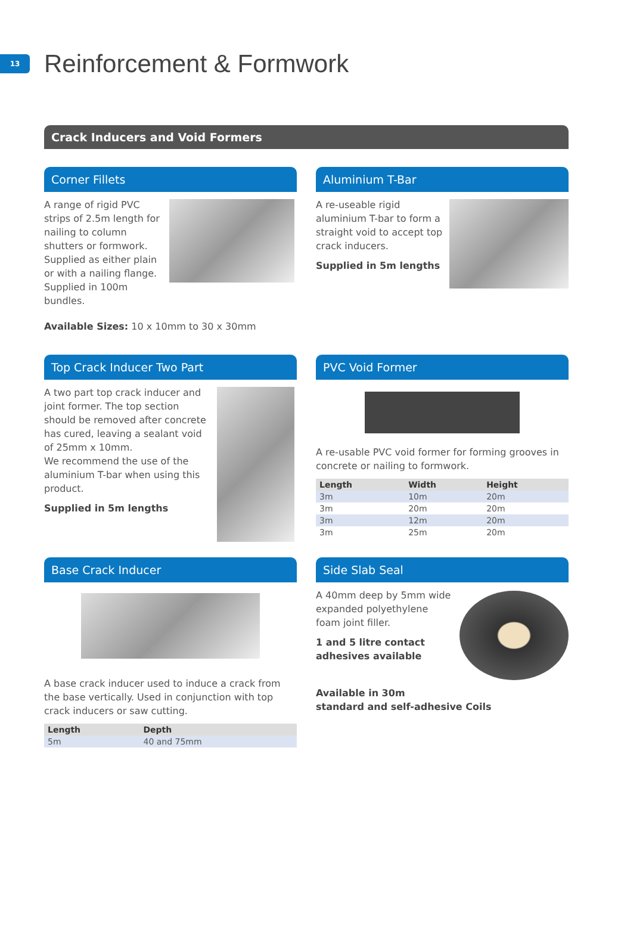13
Reinforcement & Formwork
Crack Inducers and Void Formers
Corner Fillets
A range of rigid PVC strips of 2.5m length for nailing to column shutters or formwork. Supplied as either plain or with a nailing flange. Supplied in 100m bundles.
Available Sizes: 10 x 10mm to 30 x 30mm
Aluminium T-Bar
A re-useable rigid aluminium T-bar to form a straight void to accept top crack inducers.
Supplied in 5m lengths
Top Crack Inducer Two Part
A two part top crack inducer and joint former. The top section should be removed after concrete has cured, leaving a sealant void of 25mm x 10mm.
We recommend the use of the aluminium T-bar when using this product.
Supplied in 5m lengths
PVC Void Former
A re-usable PVC void former for forming grooves in concrete or nailing to formwork.
| Length | Width | Height |
| --- | --- | --- |
| 3m | 10m | 20m |
| 3m | 20m | 20m |
| 3m | 12m | 20m |
| 3m | 25m | 20m |
Base Crack Inducer
A base crack inducer used to induce a crack from the base vertically. Used in conjunction with top crack inducers or saw cutting.
| Length | Depth |
| --- | --- |
| 5m | 40 and 75mm |
Side Slab Seal
A 40mm deep by 5mm wide expanded polyethylene foam joint filler.
1 and 5 litre contact adhesives available
Available in 30m
standard and self-adhesive Coils